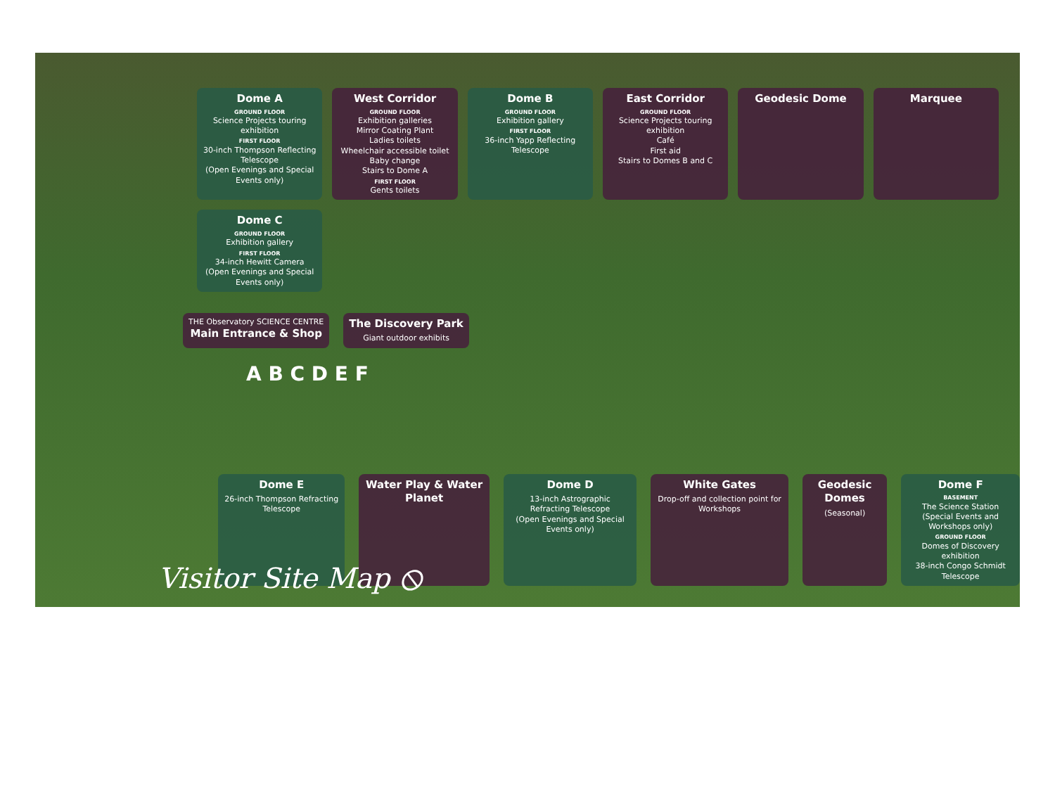Dome A
GROUND FLOOR
Science Projects touring exhibition
FIRST FLOOR
30-inch Thompson Reflecting Telescope
(Open Evenings and Special Events only)
West Corridor
GROUND FLOOR
Exhibition galleries
Mirror Coating Plant
Ladies toilets
Wheelchair accessible toilet
Baby change
Stairs to Dome A
FIRST FLOOR
Gents toilets
Dome B
GROUND FLOOR
Exhibition gallery
FIRST FLOOR
36-inch Yapp Reflecting Telescope
East Corridor
GROUND FLOOR
Science Projects touring exhibition
Café
First aid
Stairs to Domes B and C
Geodesic Dome
Marquee
Dome C
GROUND FLOOR
Exhibition gallery
FIRST FLOOR
34-inch Hewitt Camera
(Open Evenings and Special Events only)
THE Observatory SCIENCE CENTRE
Main Entrance & Shop
The Discovery Park
Giant outdoor exhibits
A B C D E F
Dome E
26-inch Thompson Refracting Telescope
Water Play & Water Planet Dome D
13-inch Astrographic Refracting Telescope
(Open Evenings and Special Events only)
White Gates
Drop-off and collection point for Workshops
Geodesic Domes
(Seasonal)
Dome F
BASEMENT
The Science Station
(Special Events and Workshops only)
GROUND FLOOR
Domes of Discovery exhibition
38-inch Congo Schmidt Telescope
Visitor Site Map ⦸